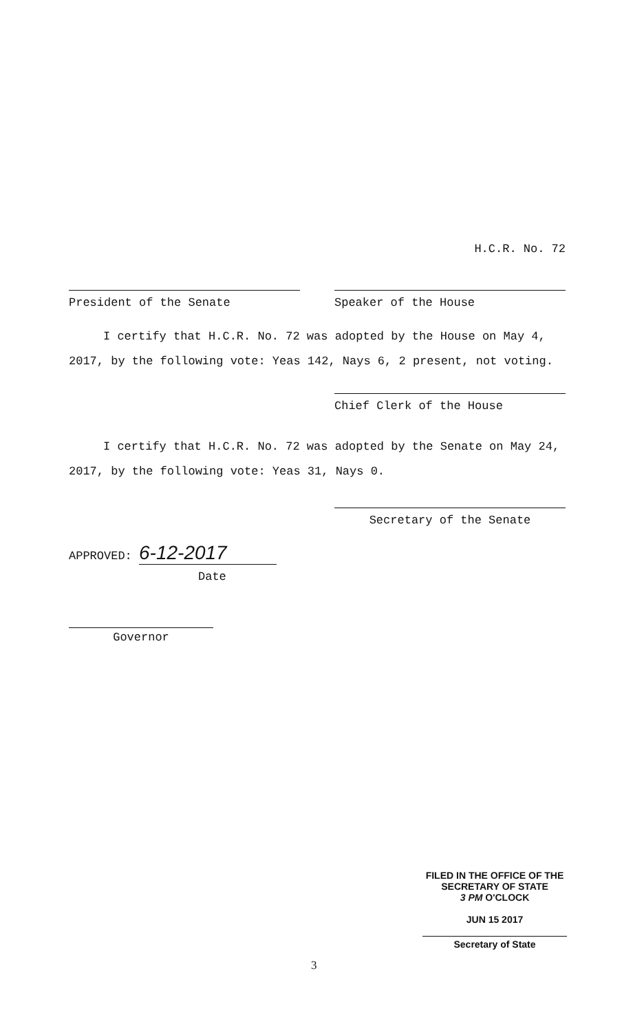H.C.R. No. 72
President of the Senate Speaker of the House
I certify that H.C.R. No. 72 was adopted by the House on May 4, 2017, by the following vote: Yeas 142, Nays 6, 2 present, not voting.
Chief Clerk of the House
I certify that H.C.R. No. 72 was adopted by the Senate on May 24, 2017, by the following vote: Yeas 31, Nays 0.
Secretary of the Senate
APPROVED: 6-12-2017
Date
Governor
FILED IN THE OFFICE OF THE
SECRETARY OF STATE
3 PM O'CLOCK
JUN 15 2017
Secretary of State
3